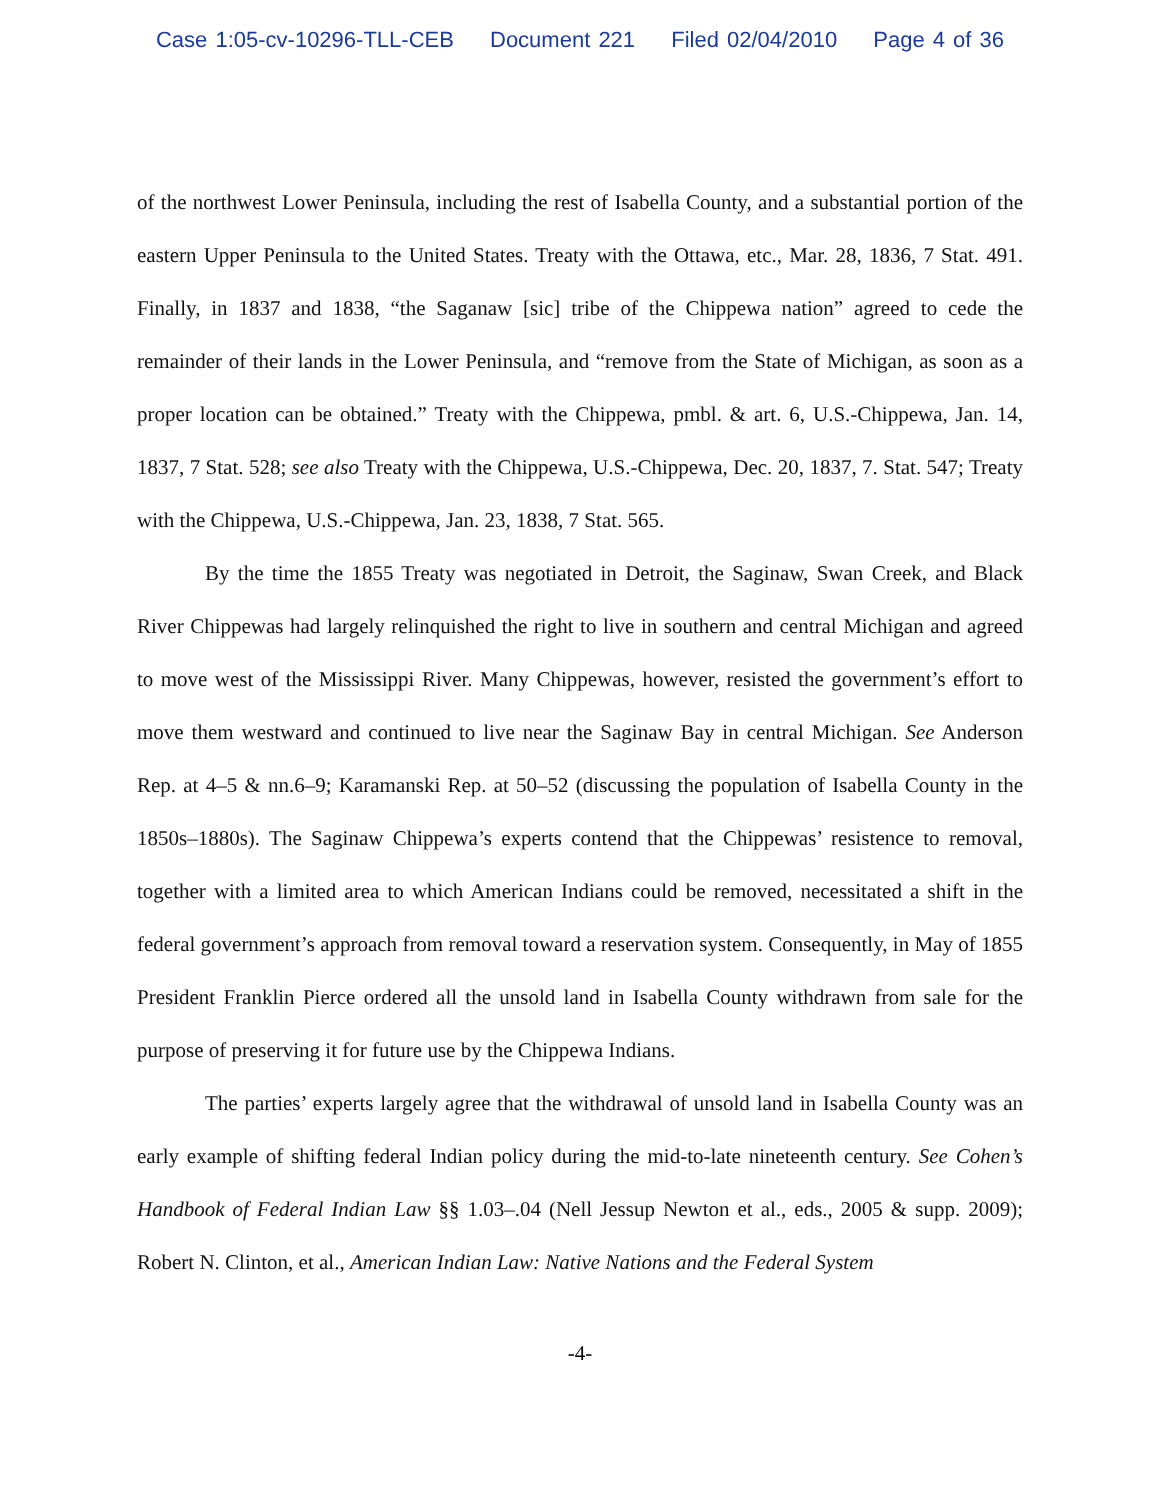Case 1:05-cv-10296-TLL-CEB Document 221 Filed 02/04/2010 Page 4 of 36
of the northwest Lower Peninsula, including the rest of Isabella County, and a substantial portion of the eastern Upper Peninsula to the United States. Treaty with the Ottawa, etc., Mar. 28, 1836, 7 Stat. 491. Finally, in 1837 and 1838, “the Saganaw [sic] tribe of the Chippewa nation” agreed to cede the remainder of their lands in the Lower Peninsula, and “remove from the State of Michigan, as soon as a proper location can be obtained.” Treaty with the Chippewa, pmbl. & art. 6, U.S.-Chippewa, Jan. 14, 1837, 7 Stat. 528; see also Treaty with the Chippewa, U.S.-Chippewa, Dec. 20, 1837, 7. Stat. 547; Treaty with the Chippewa, U.S.-Chippewa, Jan. 23, 1838, 7 Stat. 565.
By the time the 1855 Treaty was negotiated in Detroit, the Saginaw, Swan Creek, and Black River Chippewas had largely relinquished the right to live in southern and central Michigan and agreed to move west of the Mississippi River. Many Chippewas, however, resisted the government’s effort to move them westward and continued to live near the Saginaw Bay in central Michigan. See Anderson Rep. at 4–5 & nn.6–9; Karamanski Rep. at 50–52 (discussing the population of Isabella County in the 1850s–1880s). The Saginaw Chippewa’s experts contend that the Chippewas’ resistence to removal, together with a limited area to which American Indians could be removed, necessitated a shift in the federal government’s approach from removal toward a reservation system. Consequently, in May of 1855 President Franklin Pierce ordered all the unsold land in Isabella County withdrawn from sale for the purpose of preserving it for future use by the Chippewa Indians.
The parties’ experts largely agree that the withdrawal of unsold land in Isabella County was an early example of shifting federal Indian policy during the mid-to-late nineteenth century. See Cohen’s Handbook of Federal Indian Law §§ 1.03–.04 (Nell Jessup Newton et al., eds., 2005 & supp. 2009); Robert N. Clinton, et al., American Indian Law: Native Nations and the Federal System
-4-